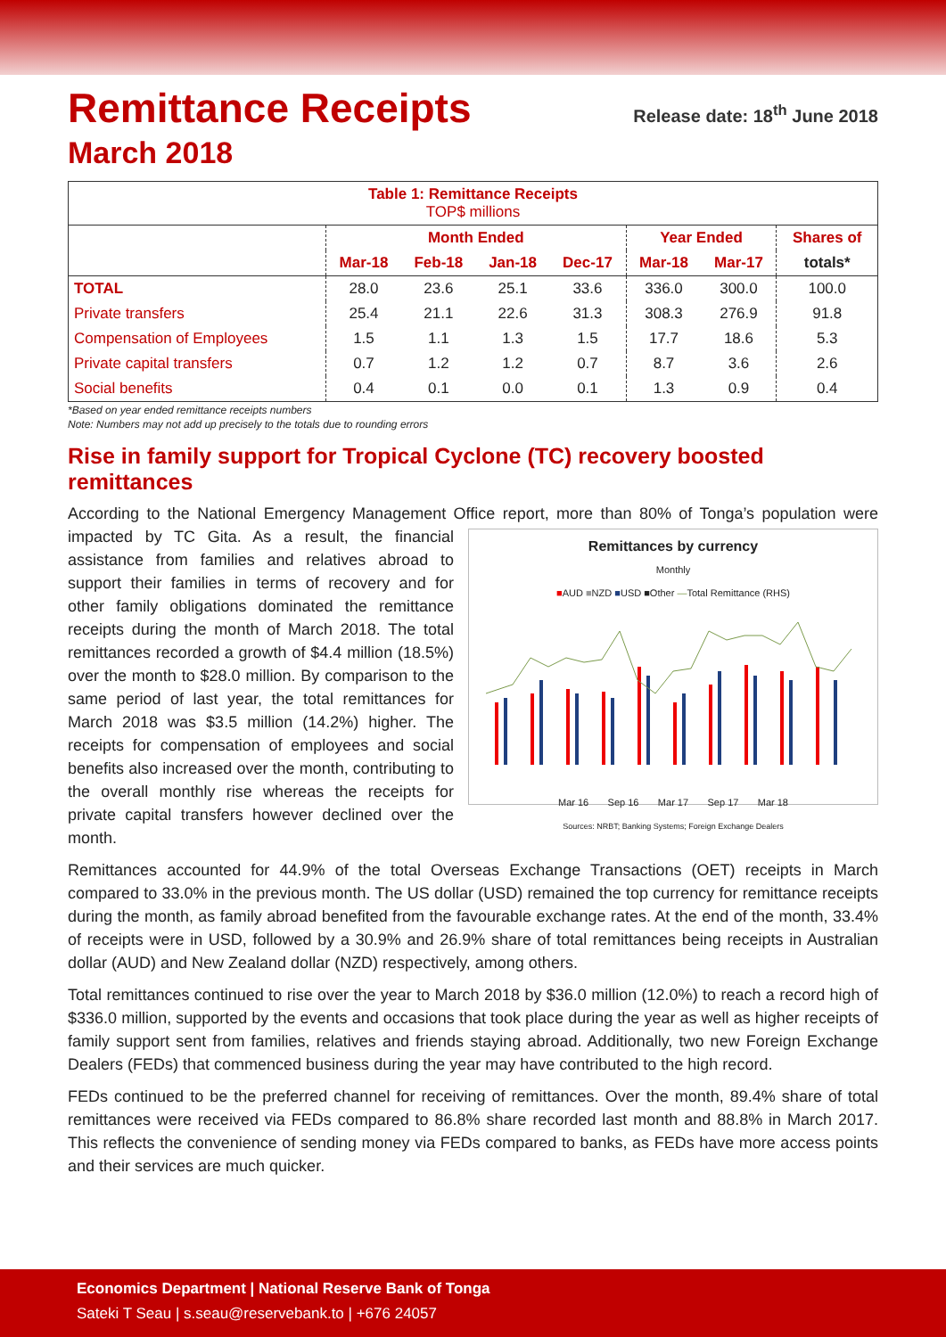Remittance Receipts Release date: 18<sup>th</sup> June 2018
March 2018
| Table 1: Remittance Receipts TOP$ millions | | | | | | | |
| --- | --- | --- | --- | --- | --- | --- | --- |
| | Month Ended | | | | Year Ended | | Shares of |
| | Mar-18 | Feb-18 | Jan-18 | Dec-17 | Mar-18 | Mar-17 | totals* |
| TOTAL | 28.0 | 23.6 | 25.1 | 33.6 | 336.0 | 300.0 | 100.0 |
| Private transfers | 25.4 | 21.1 | 22.6 | 31.3 | 308.3 | 276.9 | 91.8 |
| Compensation of Employees | 1.5 | 1.1 | 1.3 | 1.5 | 17.7 | 18.6 | 5.3 |
| Private capital transfers | 0.7 | 1.2 | 1.2 | 0.7 | 8.7 | 3.6 | 2.6 |
| Social benefits | 0.4 | 0.1 | 0.0 | 0.1 | 1.3 | 0.9 | 0.4 |
*Based on year ended remittance receipts numbers
Note: Numbers may not add up precisely to the totals due to rounding errors
Rise in family support for Tropical Cyclone (TC) recovery boosted remittances
According to the National Emergency Management Office report, more than 80% of Tonga’s population Remittances by currency
Monthly
■AUD ■NZD ■USD ■Other —Total Remittance (RHS)
Mar 16 Sep 16 Mar 17 Sep 17 Mar 18
Sources: NRBT; Banking Systems; Foreign Exchange Dealers were impacted by TC Gita. As a result, the financial assistance from families and relatives abroad to support their families in terms of recovery and for other family obligations dominated the remittance receipts during the month of March 2018. The total remittances recorded a growth of $4.4 million (18.5%) over the month to $28.0 million. By comparison to the same period of last year, the total remittances for March 2018 was $3.5 million (14.2%) higher. The receipts for compensation of employees and social benefits also increased over the month, contributing to the overall monthly rise whereas the receipts for private capital transfers however declined over the month.
Remittances accounted for 44.9% of the total Overseas Exchange Transactions (OET) receipts in March compared to 33.0% in the previous month. The US dollar (USD) remained the top currency for remittance receipts during the month, as family abroad benefited from the favourable exchange rates. At the end of the month, 33.4% of receipts were in USD, followed by a 30.9% and 26.9% share of total remittances being receipts in Australian dollar (AUD) and New Zealand dollar (NZD) respectively, among others.
Total remittances continued to rise over the year to March 2018 by $36.0 million (12.0%) to reach a record high of $336.0 million, supported by the events and occasions that took place during the year as well as higher receipts of family support sent from families, relatives and friends staying abroad. Additionally, two new Foreign Exchange Dealers (FEDs) that commenced business during the year may have contributed to the high record.
FEDs continued to be the preferred channel for receiving of remittances. Over the month, 89.4% share of total remittances were received via FEDs compared to 86.8% share recorded last month and 88.8% in March 2017. This reflects the convenience of sending money via FEDs compared to banks, as FEDs have more access points and their services are much quicker.
Economics Department | National Reserve Bank of Tonga
Sateki T Seau | s.seau@reservebank.to | +676 24057